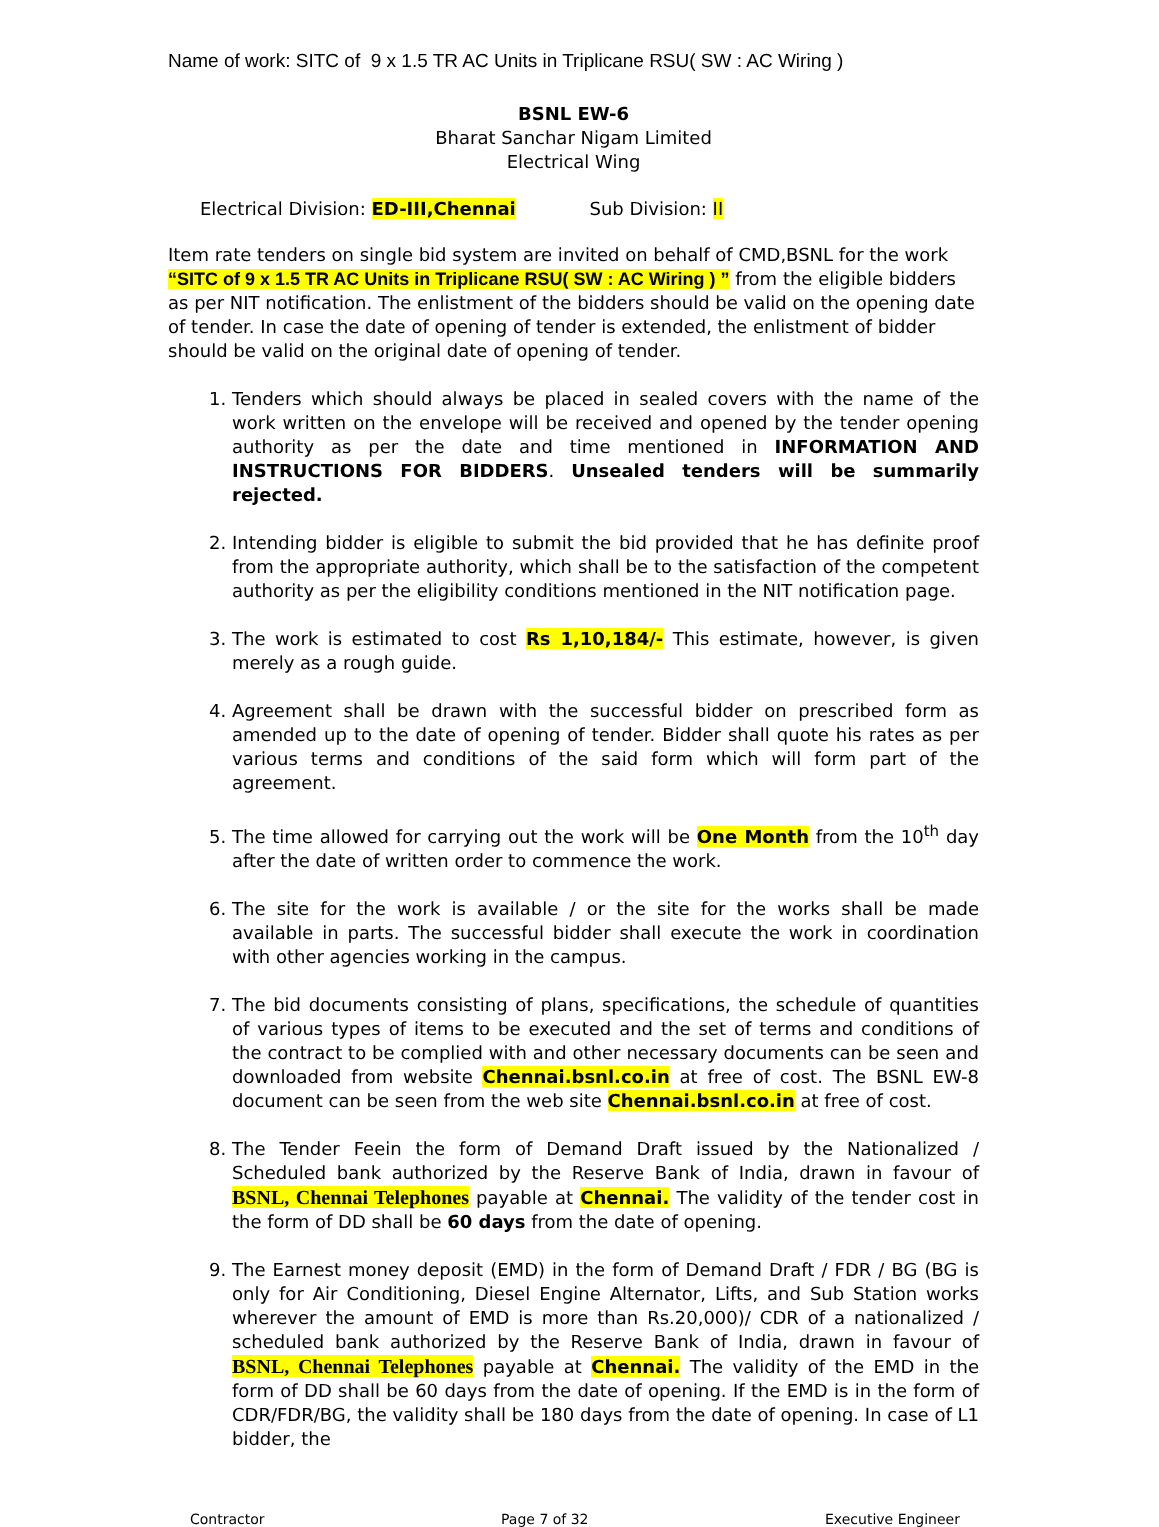Name of work: SITC of 9 x 1.5 TR AC Units in Triplicane RSU( SW : AC Wiring )
BSNL EW-6
Bharat Sanchar Nigam Limited
Electrical Wing
Electrical Division: ED-III,Chennai Sub Division: II
Item rate tenders on single bid system are invited on behalf of CMD,BSNL for the work “SITC of 9 x 1.5 TR AC Units in Triplicane RSU( SW : AC Wiring ) ” from the eligible bidders as per NIT notification. The enlistment of the bidders should be valid on the opening date of tender. In case the date of opening of tender is extended, the enlistment of bidder should be valid on the original date of opening of tender.
1. Tenders which should always be placed in sealed covers with the name of the work written on the envelope will be received and opened by the tender opening authority as per the date and time mentioned in INFORMATION AND INSTRUCTIONS FOR BIDDERS. Unsealed tenders will be summarily rejected.
2. Intending bidder is eligible to submit the bid provided that he has definite proof from the appropriate authority, which shall be to the satisfaction of the competent authority as per the eligibility conditions mentioned in the NIT notification page.
3. The work is estimated to cost Rs 1,10,184/- This estimate, however, is given merely as a rough guide.
4. Agreement shall be drawn with the successful bidder on prescribed form as amended up to the date of opening of tender. Bidder shall quote his rates as per various terms and conditions of the said form which will form part of the agreement.
5. The time allowed for carrying out the work will be One Month from the 10<sup>th</sup> day after the date of written order to commence the work.
6. The site for the work is available / or the site for the works shall be made available in parts. The successful bidder shall execute the work in coordination with other agencies working in the campus.
7. The bid documents consisting of plans, specifications, the schedule of quantities of various types of items to be executed and the set of terms and conditions of the contract to be complied with and other necessary documents can be seen and downloaded from website Chennai.bsnl.co.in at free of cost. The BSNL EW-8 document can be seen from the web site Chennai.bsnl.co.in at free of cost.
8. The Tender Feein the form of Demand Draft issued by the Nationalized / Scheduled bank authorized by the Reserve Bank of India, drawn in favour of BSNL, Chennai Telephones payable at Chennai. The validity of the tender cost in the form of DD shall be 60 days from the date of opening.
9. The Earnest money deposit (EMD) in the form of Demand Draft / FDR / BG (BG is only for Air Conditioning, Diesel Engine Alternator, Lifts, and Sub Station works wherever the amount of EMD is more than Rs.20,000)/ CDR of a nationalized / scheduled bank authorized by the Reserve Bank of India, drawn in favour of BSNL, Chennai Telephones payable at Chennai. The validity of the EMD in the form of DD shall be 60 days from the date of opening. If the EMD is in the form of CDR/FDR/BG, the validity shall be 180 days from the date of opening. In case of L1 bidder, the
Contractor Page 7 of 32 Executive Engineer